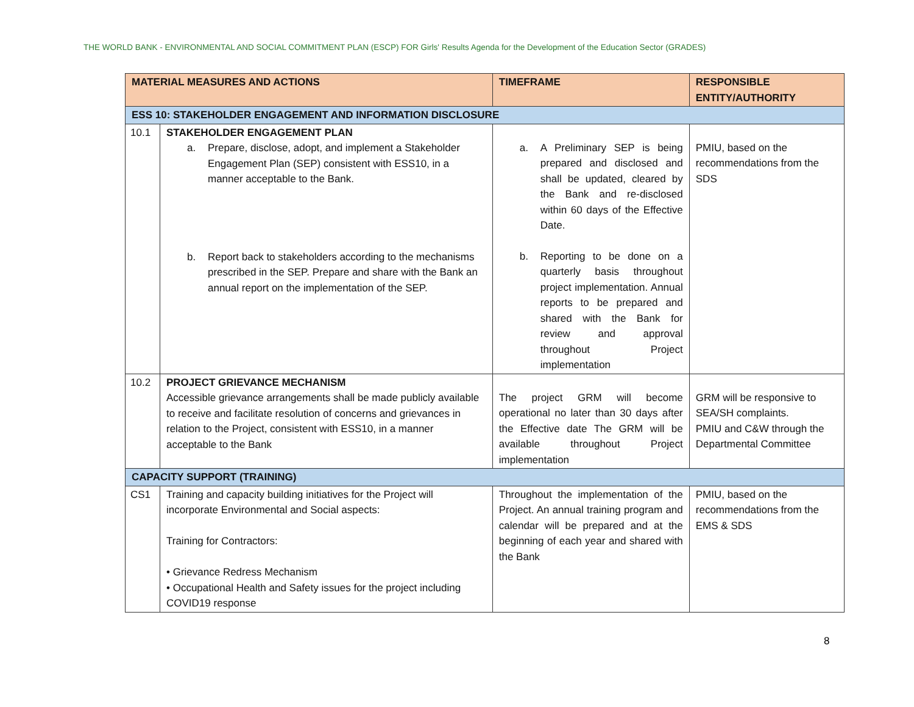THE WORLD BANK - ENVIRONMENTAL AND SOCIAL COMMITMENT PLAN (ESCP) FOR Girls' Results Agenda for the Development of the Education Sector (GRADES)
| MATERIAL MEASURES AND ACTIONS | | TIMEFRAME | RESPONSIBLE ENTITY/AUTHORITY |
| --- | --- | --- | --- |
| ESS 10: STAKEHOLDER ENGAGEMENT AND INFORMATION DISCLOSURE | | | |
| 10.1 | STAKEHOLDER ENGAGEMENT PLAN a. Prepare, disclose, adopt, and implement a Stakeholder Engagement Plan (SEP) consistent with ESS10, in a manner acceptable to the Bank. b. Report back to stakeholders according to the mechanisms prescribed in the SEP. Prepare and share with the Bank an annual report on the implementation of the SEP. | a. A Preliminary SEP is being prepared and disclosed and shall be updated, cleared by the Bank and re-disclosed within 60 days of the Effective Date. b. Reporting to be done on a quarterly basis throughout project implementation. Annual reports to be prepared and shared with the Bank for review and approval throughout Project implementation | PMIU, based on the recommendations from the SDS |
| 10.2 | PROJECT GRIEVANCE MECHANISM Accessible grievance arrangements shall be made publicly available to receive and facilitate resolution of concerns and grievances in relation to the Project, consistent with ESS10, in a manner acceptable to the Bank | The project GRM will become operational no later than 30 days after the Effective date The GRM will be available throughout Project implementation | GRM will be responsive to SEA/SH complaints. PMIU and C&W through the Departmental Committee |
| CAPACITY SUPPORT (TRAINING) | | | |
| CS1 | Training and capacity building initiatives for the Project will incorporate Environmental and Social aspects: Training for Contractors: • Grievance Redress Mechanism • Occupational Health and Safety issues for the project including COVID19 response | Throughout the implementation of the Project. An annual training program and calendar will be prepared and at the beginning of each year and shared with the Bank | PMIU, based on the recommendations from the EMS & SDS |
8